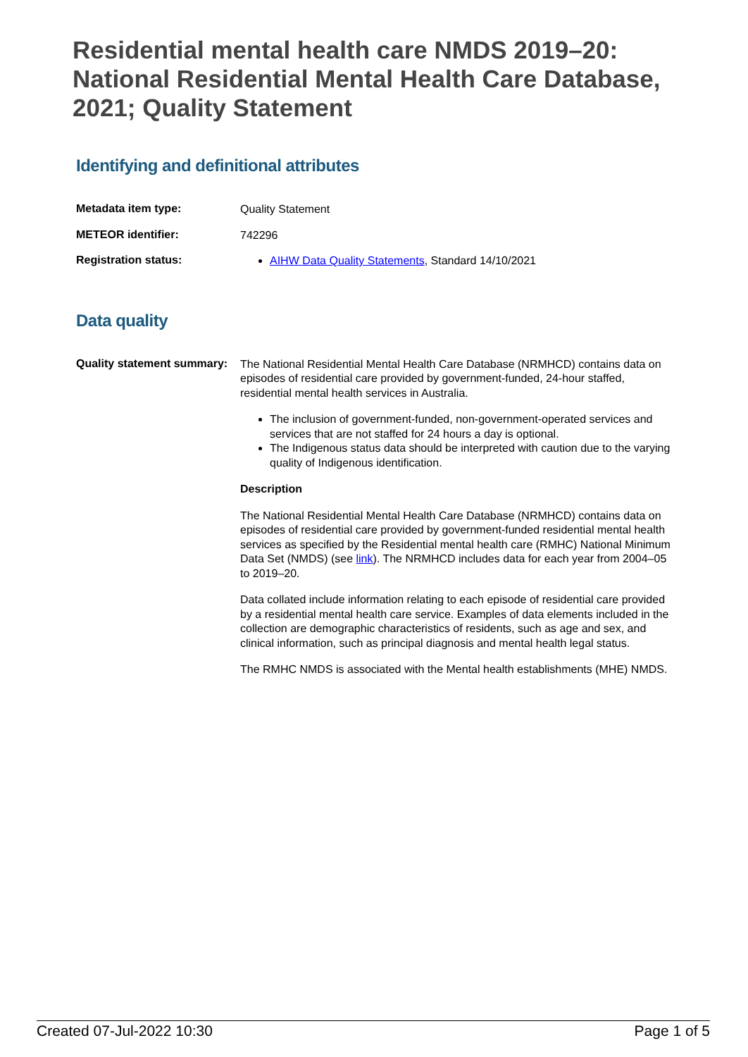Residential mental health care NMDS 2019–20: National Residential Mental Health Care Database, 2021; Quality Statement
Identifying and definitional attributes
| Metadata item type: | Quality Statement |
| METEOR identifier: | 742296 |
| Registration status: | AIHW Data Quality Statements , Standard 14/10/2021 |
Data quality
| Quality statement summary: | The National Residential Mental Health Care Database (NRMHCD) contains data on episodes of residential care provided by government-funded, 24-hour staffed, residential mental health services in Australia. The inclusion of government-funded, non-government-operated services and services that are not staffed for 24 hours a day is optional. The Indigenous status data should be interpreted with caution due to the varying quality of Indigenous identification. Description The National Residential Mental Health Care Database (NRMHCD) contains data on episodes of residential care provided by government-funded residential mental health services as specified by the Residential mental health care (RMHC) National Minimum Data Set (NMDS) (see link ). The NRMHCD includes data for each year from 2004–05 to 2019–20. Data collated include information relating to each episode of residential care provided by a residential mental health care service. Examples of data elements included in the collection are demographic characteristics of residents, such as age and sex, and clinical information, such as principal diagnosis and mental health legal status. The RMHC NMDS is associated with the Mental health establishments (MHE) NMDS. |
Created 07-Jul-2022 10:30 Page 1 of 5